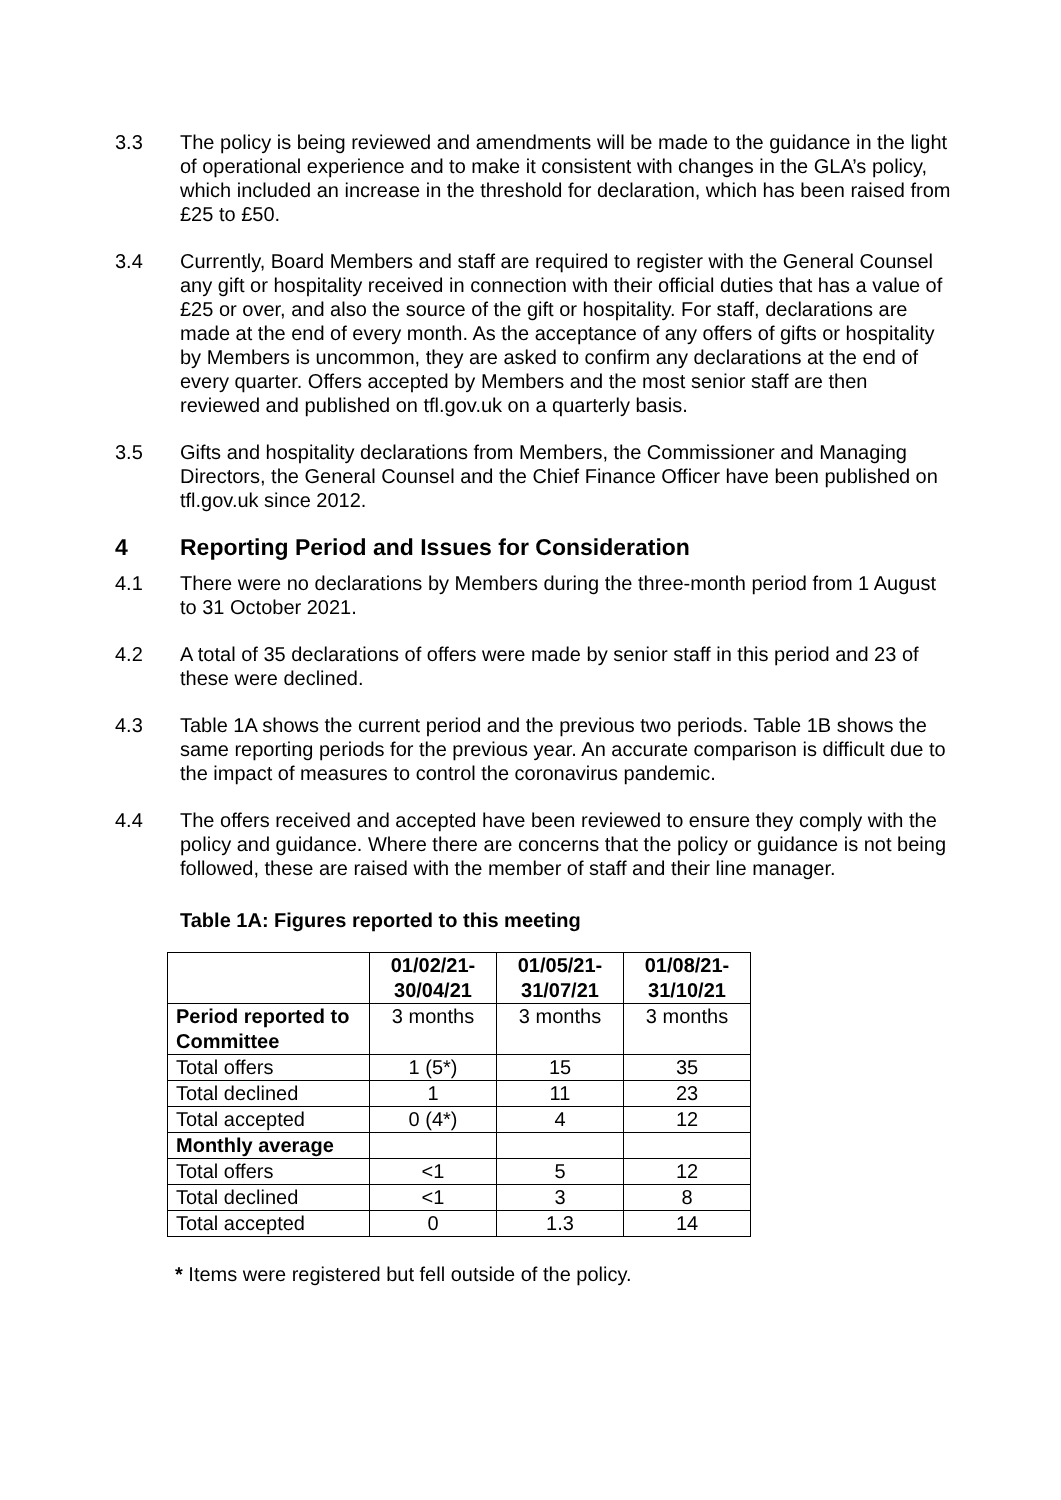3.3 The policy is being reviewed and amendments will be made to the guidance in the light of operational experience and to make it consistent with changes in the GLA’s policy, which included an increase in the threshold for declaration, which has been raised from £25 to £50.
3.4 Currently, Board Members and staff are required to register with the General Counsel any gift or hospitality received in connection with their official duties that has a value of £25 or over, and also the source of the gift or hospitality. For staff, declarations are made at the end of every month. As the acceptance of any offers of gifts or hospitality by Members is uncommon, they are asked to confirm any declarations at the end of every quarter. Offers accepted by Members and the most senior staff are then reviewed and published on tfl.gov.uk on a quarterly basis.
3.5 Gifts and hospitality declarations from Members, the Commissioner and Managing Directors, the General Counsel and the Chief Finance Officer have been published on tfl.gov.uk since 2012.
4 Reporting Period and Issues for Consideration
4.1 There were no declarations by Members during the three-month period from 1 August to 31 October 2021.
4.2 A total of 35 declarations of offers were made by senior staff in this period and 23 of these were declined.
4.3 Table 1A shows the current period and the previous two periods. Table 1B shows the same reporting periods for the previous year. An accurate comparison is difficult due to the impact of measures to control the coronavirus pandemic.
4.4 The offers received and accepted have been reviewed to ensure they comply with the policy and guidance. Where there are concerns that the policy or guidance is not being followed, these are raised with the member of staff and their line manager.
Table 1A: Figures reported to this meeting
| | 01/02/21- 30/04/21 | 01/05/21- 31/07/21 | 01/08/21- 31/10/21 |
| --- | --- | --- | --- |
| Period reported to Committee | 3 months | 3 months | 3 months |
| Total offers | 1 (5*) | 15 | 35 |
| Total declined | 1 | 11 | 23 |
| Total accepted | 0 (4*) | 4 | 12 |
| Monthly average | | | |
| Total offers | <1 | 5 | 12 |
| Total declined | <1 | 3 | 8 |
| Total accepted | 0 | 1.3 | 14 |
* Items were registered but fell outside of the policy.